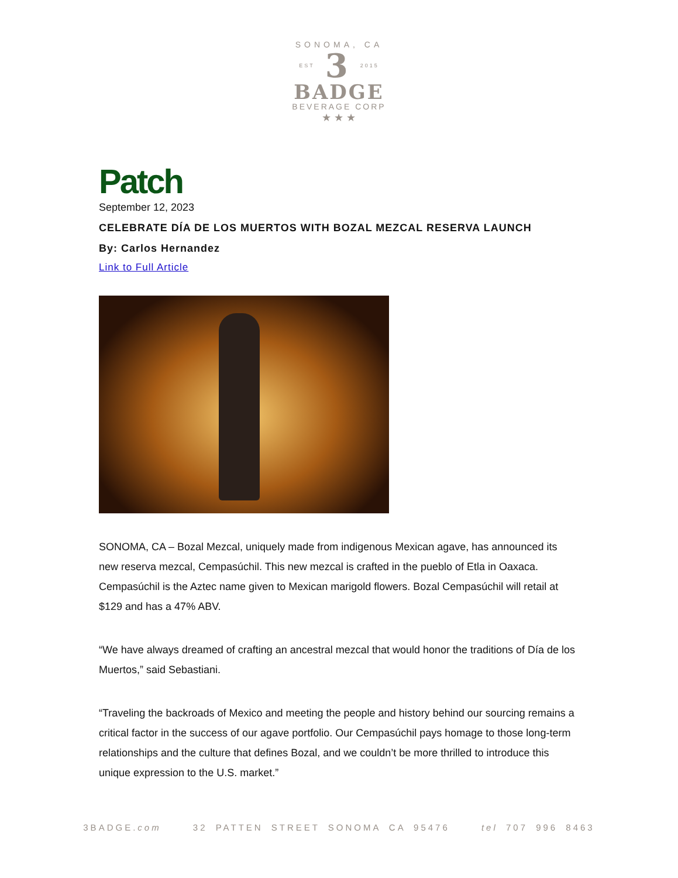SONOMA, CA
EST 3 2015
BADGE
BEVERAGE CORP
★ ★ ★
Patch
September 12, 2023
CELEBRATE DÍA DE LOS MUERTOS WITH BOZAL MEZCAL RESERVA LAUNCH
By: Carlos Hernandez
Link to Full Article
SONOMA, CA – Bozal Mezcal, uniquely made from indigenous Mexican agave, has announced its new reserva mezcal, Cempasúchil. This new mezcal is crafted in the pueblo of Etla in Oaxaca. Cempasúchil is the Aztec name given to Mexican marigold flowers. Bozal Cempasúchil will retail at $129 and has a 47% ABV.
“We have always dreamed of crafting an ancestral mezcal that would honor the traditions of Día de los Muertos,” said Sebastiani.
“Traveling the backroads of Mexico and meeting the people and history behind our sourcing remains a critical factor in the success of our agave portfolio. Our Cempasúchil pays homage to those long-term relationships and the culture that defines Bozal, and we couldn’t be more thrilled to introduce this unique expression to the U.S. market.”
3BADGE.com 32 PATTEN STREET SONOMA CA 95476 tel 707 996 8463